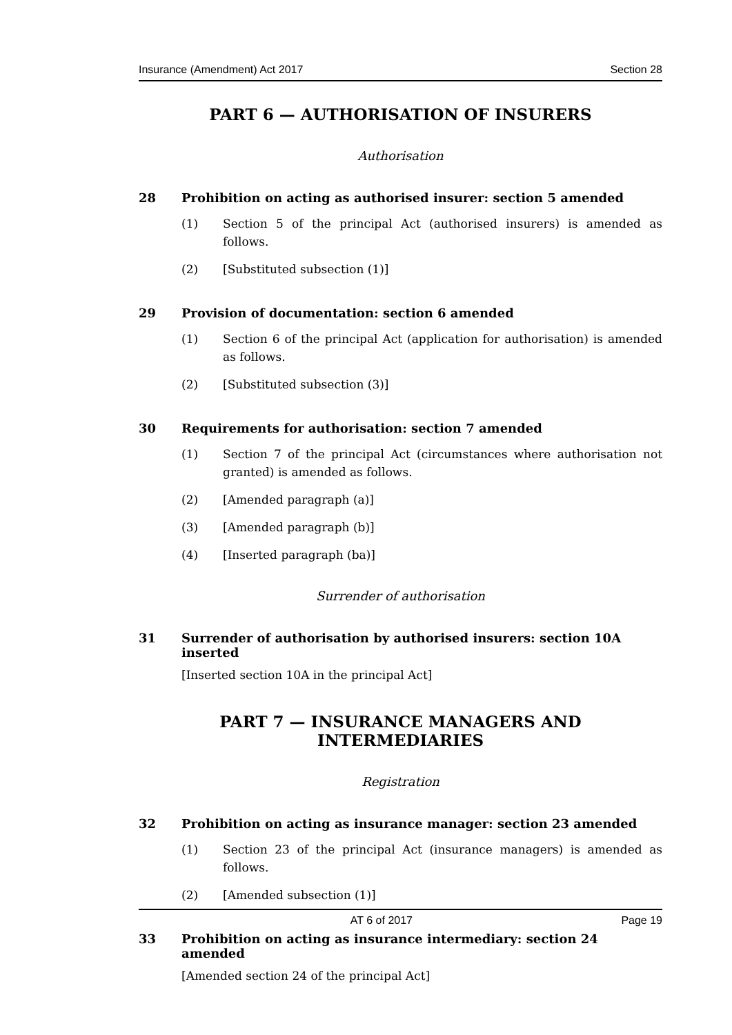Insurance (Amendment) Act 2017 Section 28
PART 6 — AUTHORISATION OF INSURERS
Authorisation
28 Prohibition on acting as authorised insurer: section 5 amended
(1) Section 5 of the principal Act (authorised insurers) is amended as follows.
(2) [Substituted subsection (1)]
29 Provision of documentation: section 6 amended
(1) Section 6 of the principal Act (application for authorisation) is amended as follows.
(2) [Substituted subsection (3)]
30 Requirements for authorisation: section 7 amended
(1) Section 7 of the principal Act (circumstances where authorisation not granted) is amended as follows.
(2) [Amended paragraph (a)]
(3) [Amended paragraph (b)]
(4) [Inserted paragraph (ba)]
Surrender of authorisation
31 Surrender of authorisation by authorised insurers: section 10A inserted
[Inserted section 10A in the principal Act]
PART 7 — INSURANCE MANAGERS AND INTERMEDIARIES
Registration
32 Prohibition on acting as insurance manager: section 23 amended
(1) Section 23 of the principal Act (insurance managers) is amended as follows.
(2) [Amended subsection (1)]
33 Prohibition on acting as insurance intermediary: section 24 amended
[Amended section 24 of the principal Act]
AT 6 of 2017 Page 19